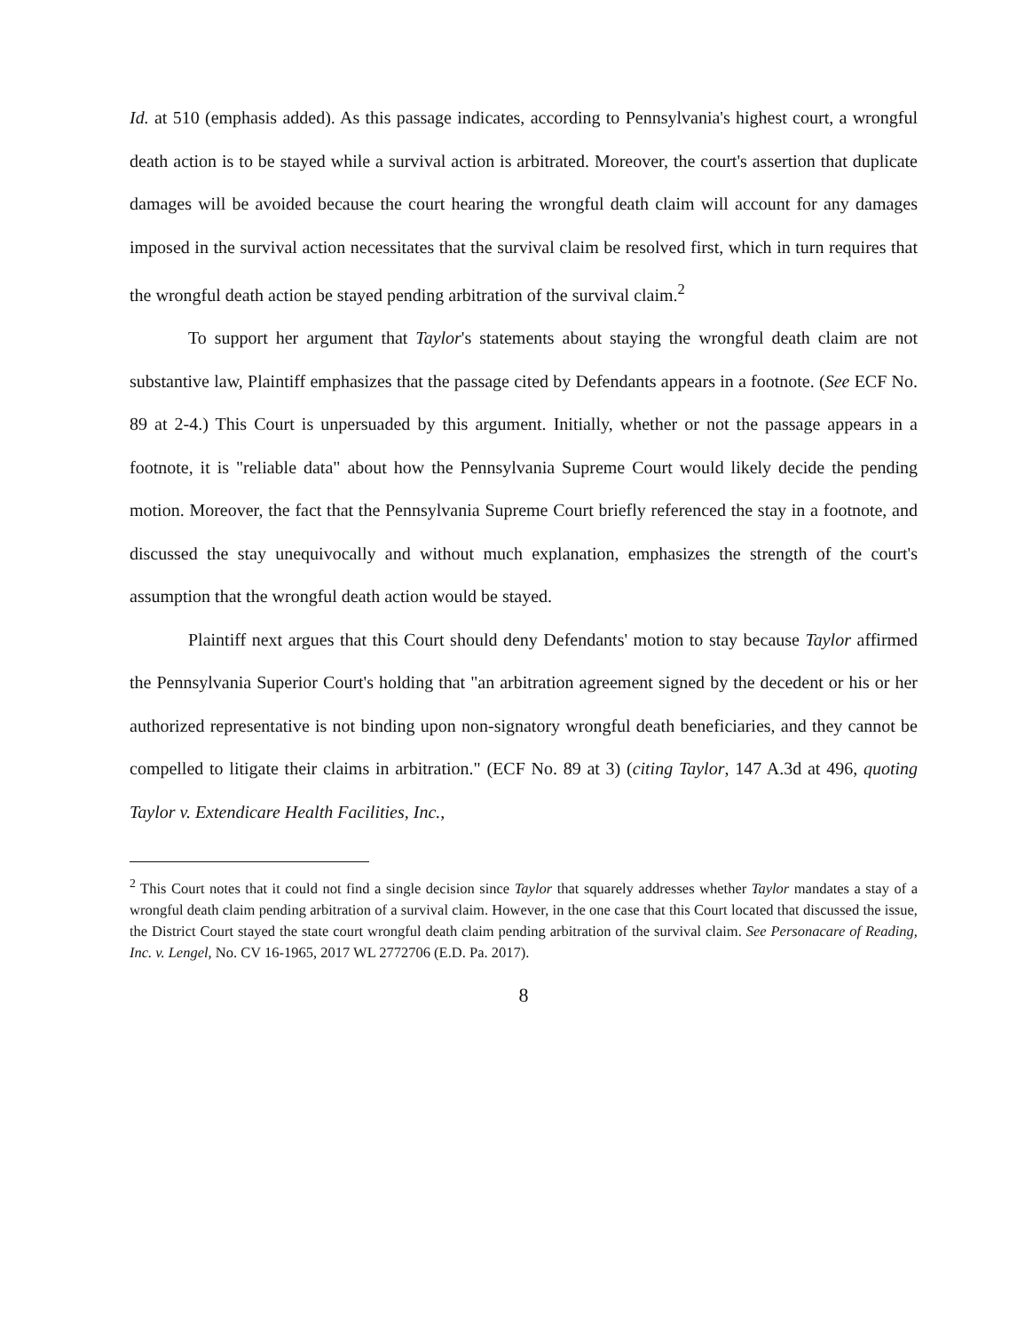Id. at 510 (emphasis added). As this passage indicates, according to Pennsylvania's highest court, a wrongful death action is to be stayed while a survival action is arbitrated. Moreover, the court's assertion that duplicate damages will be avoided because the court hearing the wrongful death claim will account for any damages imposed in the survival action necessitates that the survival claim be resolved first, which in turn requires that the wrongful death action be stayed pending arbitration of the survival claim.<sup>2</sup>
To support her argument that Taylor's statements about staying the wrongful death claim are not substantive law, Plaintiff emphasizes that the passage cited by Defendants appears in a footnote. (See ECF No. 89 at 2-4.) This Court is unpersuaded by this argument. Initially, whether or not the passage appears in a footnote, it is "reliable data" about how the Pennsylvania Supreme Court would likely decide the pending motion. Moreover, the fact that the Pennsylvania Supreme Court briefly referenced the stay in a footnote, and discussed the stay unequivocally and without much explanation, emphasizes the strength of the court's assumption that the wrongful death action would be stayed.
Plaintiff next argues that this Court should deny Defendants' motion to stay because Taylor affirmed the Pennsylvania Superior Court's holding that "an arbitration agreement signed by the decedent or his or her authorized representative is not binding upon non-signatory wrongful death beneficiaries, and they cannot be compelled to litigate their claims in arbitration." (ECF No. 89 at 3) (citing Taylor, 147 A.3d at 496, quoting Taylor v. Extendicare Health Facilities, Inc.,
<sup>2</sup> This Court notes that it could not find a single decision since Taylor that squarely addresses whether Taylor mandates a stay of a wrongful death claim pending arbitration of a survival claim. However, in the one case that this Court located that discussed the issue, the District Court stayed the state court wrongful death claim pending arbitration of the survival claim. See Personacare of Reading, Inc. v. Lengel, No. CV 16-1965, 2017 WL 2772706 (E.D. Pa. 2017).
8